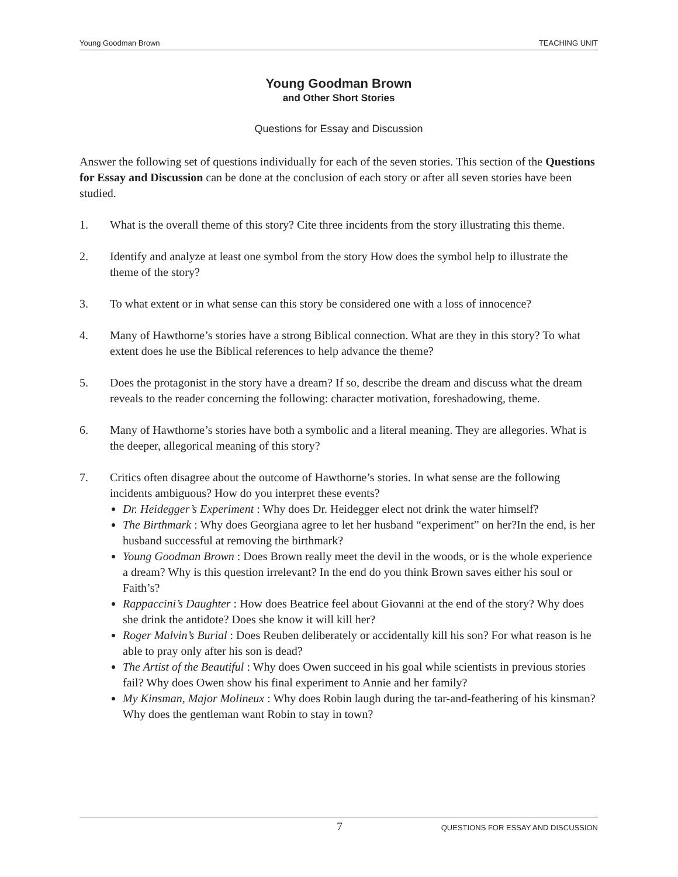Young Goodman Brown TEACHING UNIT
Young Goodman Brown
and Other Short Stories
Questions for Essay and Discussion
Answer the following set of questions individually for each of the seven stories. This section of the Questions for Essay and Discussion can be done at the conclusion of each story or after all seven stories have been studied.
1. What is the overall theme of this story? Cite three incidents from the story illustrating this theme.
2. Identify and analyze at least one symbol from the story How does the symbol help to illustrate the theme of the story?
3. To what extent or in what sense can this story be considered one with a loss of innocence?
4. Many of Hawthorne’s stories have a strong Biblical connection. What are they in this story? To what extent does he use the Biblical references to help advance the theme?
5. Does the protagonist in the story have a dream? If so, describe the dream and discuss what the dream reveals to the reader concerning the following: character motivation, foreshadowing, theme.
6. Many of Hawthorne’s stories have both a symbolic and a literal meaning. They are allegories. What is the deeper, allegorical meaning of this story?
7. Critics often disagree about the outcome of Hawthorne’s stories. In what sense are the following incidents ambiguous? How do you interpret these events?
Dr. Heidegger’s Experiment : Why does Dr. Heidegger elect not drink the water himself?
The Birthmark : Why does Georgiana agree to let her husband “experiment” on her?In the end, is her husband successful at removing the birthmark?
Young Goodman Brown : Does Brown really meet the devil in the woods, or is the whole experience a dream? Why is this question irrelevant? In the end do you think Brown saves either his soul or Faith’s?
Rappaccini’s Daughter : How does Beatrice feel about Giovanni at the end of the story? Why does she drink the antidote? Does she know it will kill her?
Roger Malvin’s Burial : Does Reuben deliberately or accidentally kill his son? For what reason is he able to pray only after his son is dead?
The Artist of the Beautiful : Why does Owen succeed in his goal while scientists in previous stories fail? Why does Owen show his final experiment to Annie and her family?
My Kinsman, Major Molineux : Why does Robin laugh during the tar-and-feathering of his kinsman? Why does the gentleman want Robin to stay in town?
7 QUESTIONS FOR ESSAY AND DISCUSSION